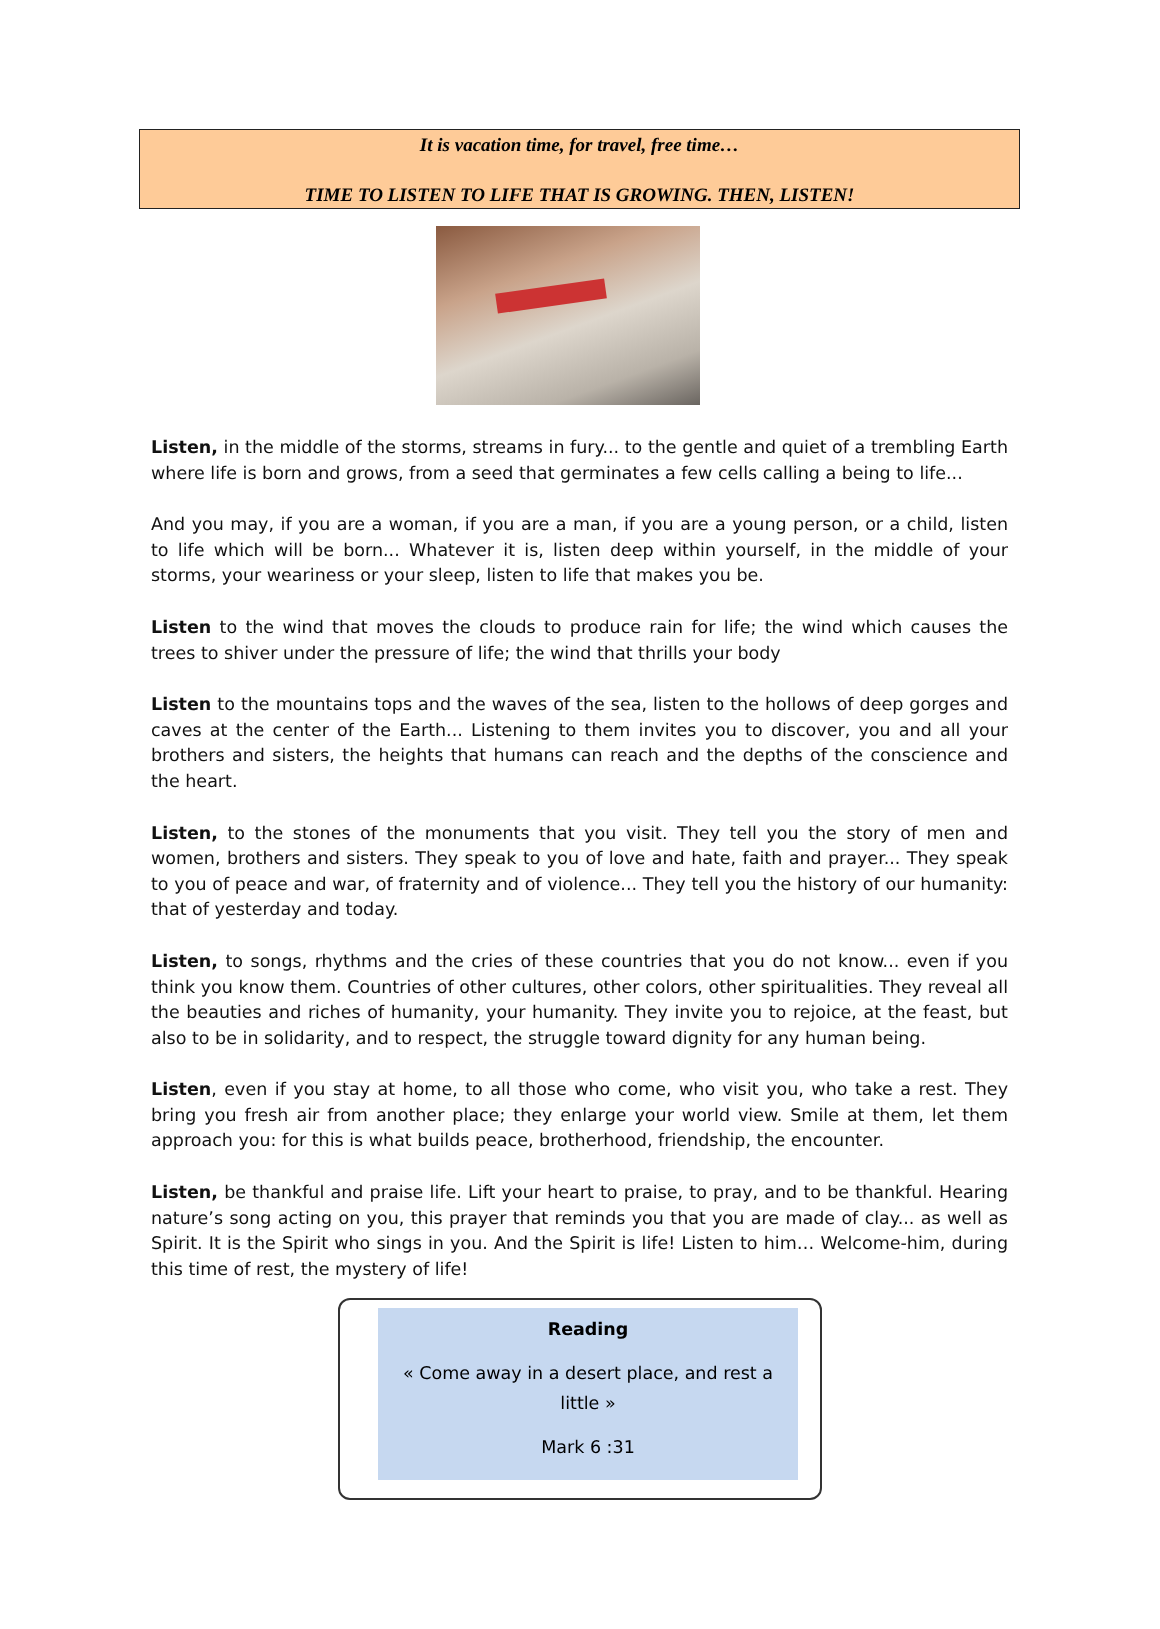It is vacation time, for travel, free time…
TIME TO LISTEN TO LIFE THAT IS GROWING. THEN, LISTEN!
Listen, in the middle of the storms, streams in fury... to the gentle and quiet of a trembling Earth where life is born and grows, from a seed that germinates a few cells calling a being to life...
And you may, if you are a woman, if you are a man, if you are a young person, or a child, listen to life which will be born... Whatever it is, listen deep within yourself, in the middle of your storms, your weariness or your sleep, listen to life that makes you be.
Listen to the wind that moves the clouds to produce rain for life; the wind which causes the trees to shiver under the pressure of life; the wind that thrills your body
Listen to the mountains tops and the waves of the sea, listen to the hollows of deep gorges and caves at the center of the Earth... Listening to them invites you to discover, you and all your brothers and sisters, the heights that humans can reach and the depths of the conscience and the heart.
Listen, to the stones of the monuments that you visit. They tell you the story of men and women, brothers and sisters. They speak to you of love and hate, faith and prayer... They speak to you of peace and war, of fraternity and of violence... They tell you the history of our humanity: that of yesterday and today.
Listen, to songs, rhythms and the cries of these countries that you do not know... even if you think you know them. Countries of other cultures, other colors, other spiritualities. They reveal all the beauties and riches of humanity, your humanity. They invite you to rejoice, at the feast, but also to be in solidarity, and to respect, the struggle toward dignity for any human being.
Listen, even if you stay at home, to all those who come, who visit you, who take a rest. They bring you fresh air from another place; they enlarge your world view. Smile at them, let them approach you: for this is what builds peace, brotherhood, friendship, the encounter.
Listen, be thankful and praise life. Lift your heart to praise, to pray, and to be thankful. Hearing nature’s song acting on you, this prayer that reminds you that you are made of clay... as well as Spirit. It is the Spirit who sings in you. And the Spirit is life! Listen to him… Welcome-him, during this time of rest, the mystery of life!
Reading
« Come away in a desert place, and rest a little »
Mark 6 :31